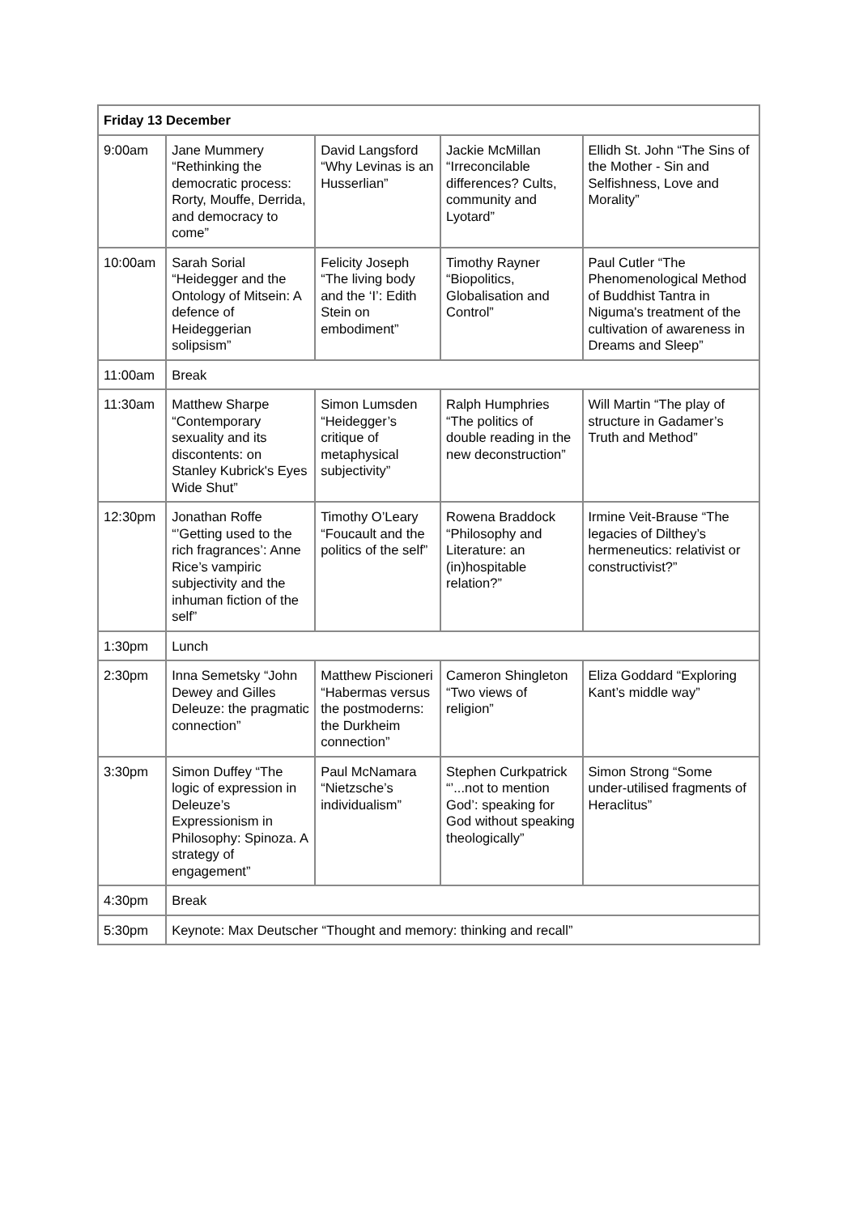| Friday 13 December | | | | |
| --- | --- | --- | --- | --- |
| 9:00am | Jane Mummery “Rethinking the democratic process: Rorty, Mouffe, Derrida, and democracy to come” | David Langsford “Why Levinas is an Husserlian” | Jackie McMillan “Irreconcilable differences? Cults, community and Lyotard” | Ellidh St. John “The Sins of the Mother - Sin and Selfishness, Love and Morality” |
| 10:00am | Sarah Sorial “Heidegger and the Ontology of Mitsein: A defence of Heideggerian solipsism” | Felicity Joseph “The living body and the ‘I’: Edith Stein on embodiment” | Timothy Rayner “Biopolitics, Globalisation and Control” | Paul Cutler “The Phenomenological Method of Buddhist Tantra in Niguma's treatment of the cultivation of awareness in Dreams and Sleep” |
| 11:00am | Break | | | |
| 11:30am | Matthew Sharpe “Contemporary sexuality and its discontents: on Stanley Kubrick's Eyes Wide Shut” | Simon Lumsden “Heidegger’s critique of metaphysical subjectivity” | Ralph Humphries “The politics of double reading in the new deconstruction” | Will Martin “The play of structure in Gadamer’s Truth and Method” |
| 12:30pm | Jonathan Roffe “’Getting used to the rich fragrances’: Anne Rice’s vampiric subjectivity and the inhuman fiction of the self” | Timothy O’Leary “Foucault and the politics of the self” | Rowena Braddock “Philosophy and Literature: an (in)hospitable relation?” | Irmine Veit-Brause “The legacies of Dilthey’s hermeneutics: relativist or constructivist?” |
| 1:30pm | Lunch | | | |
| 2:30pm | Inna Semetsky “John Dewey and Gilles Deleuze: the pragmatic connection” | Matthew Piscioneri “Habermas versus the postmoderns: the Durkheim connection” | Cameron Shingleton “Two views of religion” | Eliza Goddard “Exploring Kant’s middle way” |
| 3:30pm | Simon Duffey “The logic of expression in Deleuze’s Expressionism in Philosophy: Spinoza. A strategy of engagement” | Paul McNamara “Nietzsche’s individualism” | Stephen Curkpatrick “’...not to mention God’: speaking for God without speaking theologically” | Simon Strong “Some under-utilised fragments of Heraclitus” |
| 4:30pm | Break | | | |
| 5:30pm | Keynote: Max Deutscher “Thought and memory: thinking and recall” | | | |